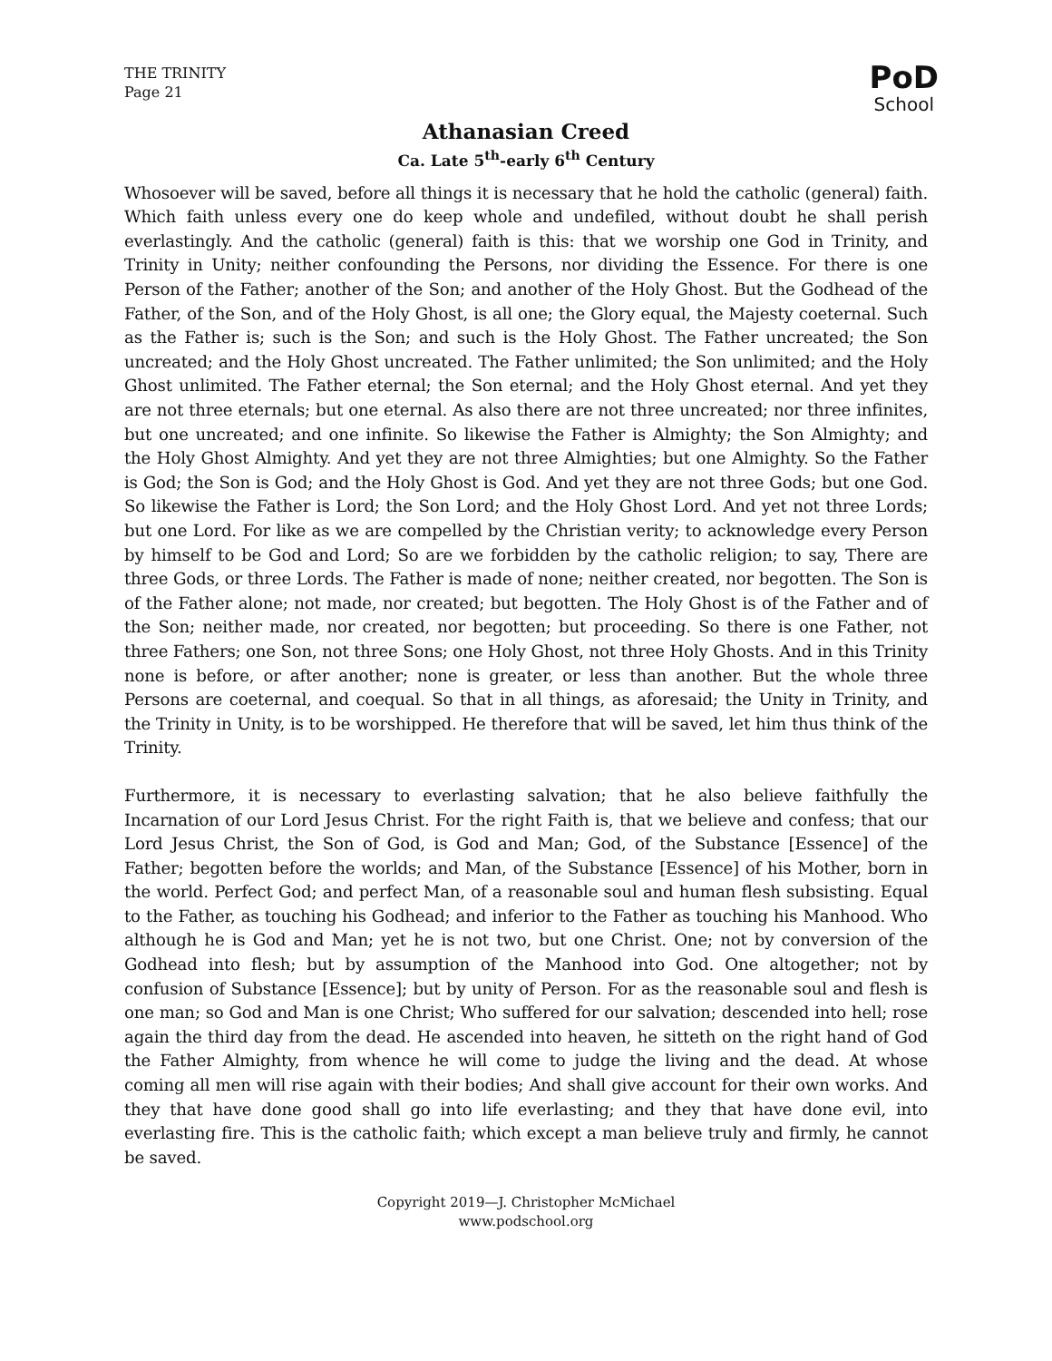THE TRINITY
Page 21
PoD
School
Athanasian Creed
Ca. Late 5<sup>th</sup>-early 6<sup>th</sup> Century
Whosoever will be saved, before all things it is necessary that he hold the catholic (general) faith. Which faith unless every one do keep whole and undefiled, without doubt he shall perish everlastingly. And the catholic (general) faith is this: that we worship one God in Trinity, and Trinity in Unity; neither confounding the Persons, nor dividing the Essence. For there is one Person of the Father; another of the Son; and another of the Holy Ghost. But the Godhead of the Father, of the Son, and of the Holy Ghost, is all one; the Glory equal, the Majesty coeternal. Such as the Father is; such is the Son; and such is the Holy Ghost. The Father uncreated; the Son uncreated; and the Holy Ghost uncreated. The Father unlimited; the Son unlimited; and the Holy Ghost unlimited. The Father eternal; the Son eternal; and the Holy Ghost eternal. And yet they are not three eternals; but one eternal. As also there are not three uncreated; nor three infinites, but one uncreated; and one infinite. So likewise the Father is Almighty; the Son Almighty; and the Holy Ghost Almighty. And yet they are not three Almighties; but one Almighty. So the Father is God; the Son is God; and the Holy Ghost is God. And yet they are not three Gods; but one God. So likewise the Father is Lord; the Son Lord; and the Holy Ghost Lord. And yet not three Lords; but one Lord. For like as we are compelled by the Christian verity; to acknowledge every Person by himself to be God and Lord; So are we forbidden by the catholic religion; to say, There are three Gods, or three Lords. The Father is made of none; neither created, nor begotten. The Son is of the Father alone; not made, nor created; but begotten. The Holy Ghost is of the Father and of the Son; neither made, nor created, nor begotten; but proceeding. So there is one Father, not three Fathers; one Son, not three Sons; one Holy Ghost, not three Holy Ghosts. And in this Trinity none is before, or after another; none is greater, or less than another. But the whole three Persons are coeternal, and coequal. So that in all things, as aforesaid; the Unity in Trinity, and the Trinity in Unity, is to be worshipped. He therefore that will be saved, let him thus think of the Trinity.
Furthermore, it is necessary to everlasting salvation; that he also believe faithfully the Incarnation of our Lord Jesus Christ. For the right Faith is, that we believe and confess; that our Lord Jesus Christ, the Son of God, is God and Man; God, of the Substance [Essence] of the Father; begotten before the worlds; and Man, of the Substance [Essence] of his Mother, born in the world. Perfect God; and perfect Man, of a reasonable soul and human flesh subsisting. Equal to the Father, as touching his Godhead; and inferior to the Father as touching his Manhood. Who although he is God and Man; yet he is not two, but one Christ. One; not by conversion of the Godhead into flesh; but by assumption of the Manhood into God. One altogether; not by confusion of Substance [Essence]; but by unity of Person. For as the reasonable soul and flesh is one man; so God and Man is one Christ; Who suffered for our salvation; descended into hell; rose again the third day from the dead. He ascended into heaven, he sitteth on the right hand of God the Father Almighty, from whence he will come to judge the living and the dead. At whose coming all men will rise again with their bodies; And shall give account for their own works. And they that have done good shall go into life everlasting; and they that have done evil, into everlasting fire. This is the catholic faith; which except a man believe truly and firmly, he cannot be saved.
Copyright 2019—J. Christopher McMichael
www.podschool.org